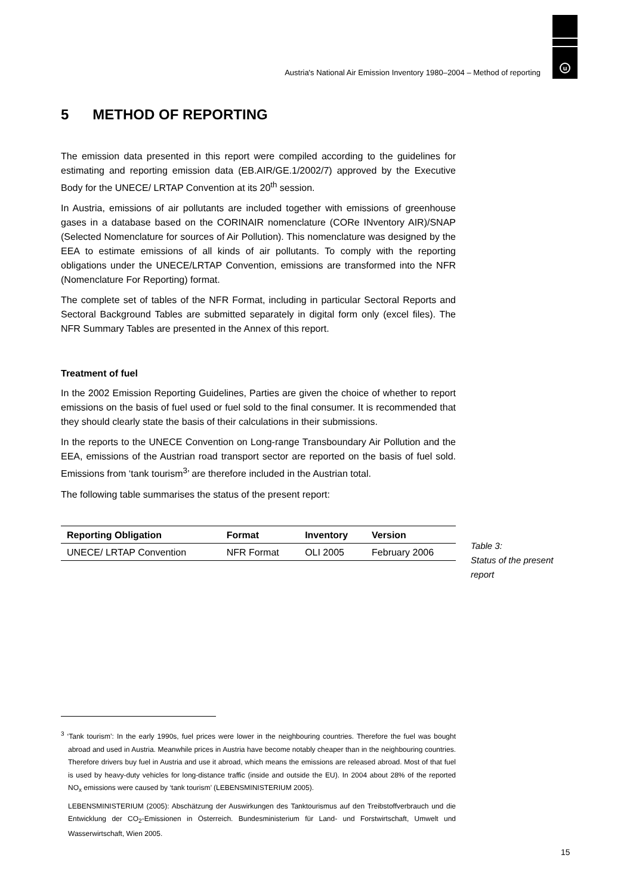u
Austria's National Air Emission Inventory 1980–2004 – Method of reporting
5 METHOD OF REPORTING
The emission data presented in this report were compiled according to the guidelines for estimating and reporting emission data (EB.AIR/GE.1/2002/7) approved by the Executive Body for the UNECE/ LRTAP Convention at its 20<sup>th</sup> session.
In Austria, emissions of air pollutants are included together with emissions of greenhouse gases in a database based on the CORINAIR nomenclature (CORe INventory AIR)/SNAP (Selected Nomenclature for sources of Air Pollution). This nomenclature was designed by the EEA to estimate emissions of all kinds of air pollutants. To comply with the reporting obligations under the UNECE/LRTAP Convention, emissions are transformed into the NFR (Nomenclature For Reporting) format.
The complete set of tables of the NFR Format, including in particular Sectoral Reports and Sectoral Background Tables are submitted separately in digital form only (excel files). The NFR Summary Tables are presented in the Annex of this report.
Treatment of fuel
In the 2002 Emission Reporting Guidelines, Parties are given the choice of whether to report emissions on the basis of fuel used or fuel sold to the final consumer. It is recommended that they should clearly state the basis of their calculations in their submissions.
In the reports to the UNECE Convention on Long-range Transboundary Air Pollution and the EEA, emissions of the Austrian road transport sector are reported on the basis of fuel sold. Emissions from ‘tank tourism<sup>3</sup>’ are therefore included in the Austrian total.
The following table summarises the status of the present report:
| Reporting Obligation | Format | Inventory | Version |
| --- | --- | --- | --- |
| UNECE/ LRTAP Convention | NFR Format | OLI 2005 | February 2006 |
Table 3:
Status of the present
report
<sup>3</sup> ‘Tank tourism’: In the early 1990s, fuel prices were lower in the neighbouring countries. Therefore the fuel was bought abroad and used in Austria. Meanwhile prices in Austria have become notably cheaper than in the neighbouring countries. Therefore drivers buy fuel in Austria and use it abroad, which means the emissions are released abroad. Most of that fuel is used by heavy-duty vehicles for long-distance traffic (inside and outside the EU). In 2004 about 28% of the reported NO<sub>x</sub> emissions were caused by ‘tank tourism’ (LEBENSMINISTERIUM 2005).
LEBENSMINISTERIUM (2005): Abschätzung der Auswirkungen des Tanktourismus auf den Treibstoffverbrauch und die Entwicklung der CO<sub>2</sub>-Emissionen in Österreich. Bundesministerium für Land- und Forstwirtschaft, Umwelt und Wasserwirtschaft, Wien 2005.
15